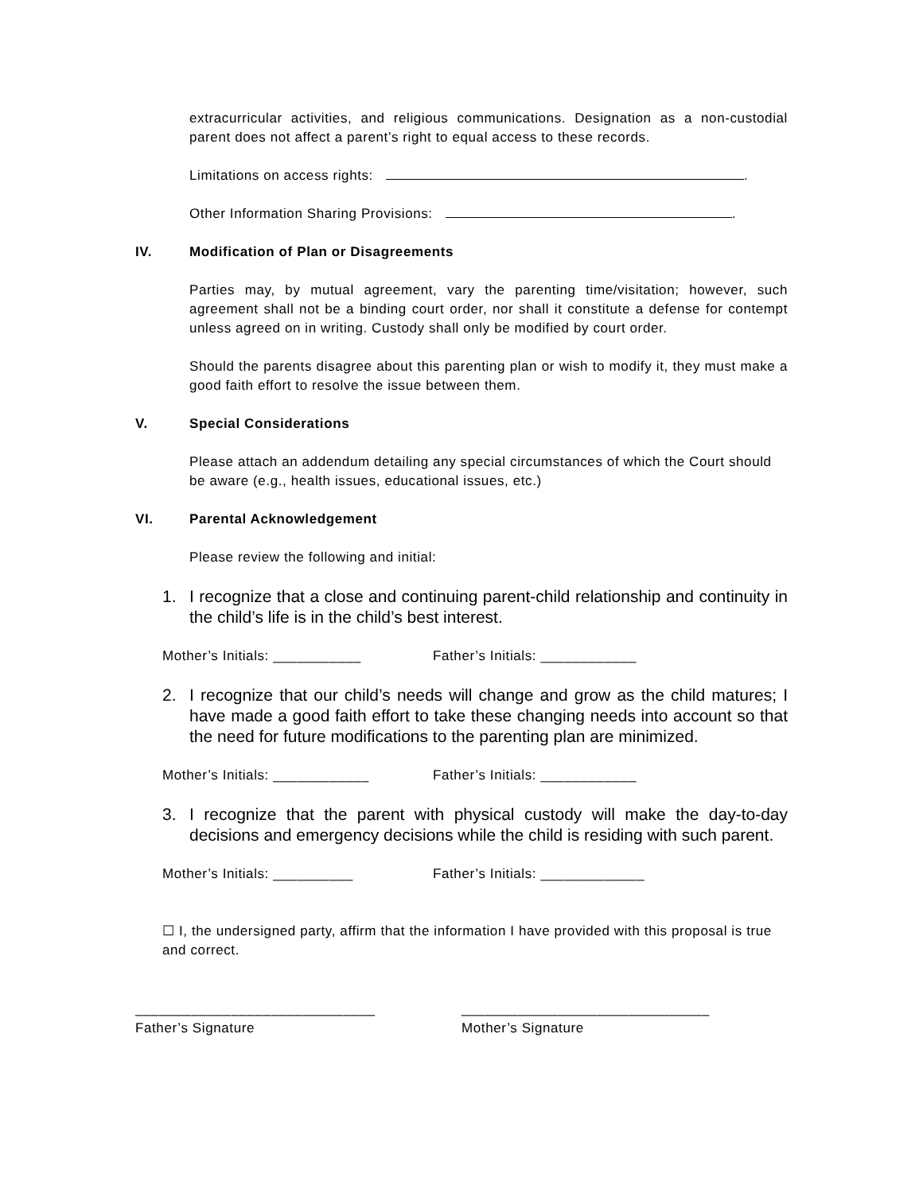extracurricular activities, and religious communications. Designation as a non-custodial parent does not affect a parent’s right to equal access to these records.
Limitations on access rights: .
Other Information Sharing Provisions: .
IV. Modification of Plan or Disagreements
Parties may, by mutual agreement, vary the parenting time/visitation; however, such agreement shall not be a binding court order, nor shall it constitute a defense for contempt unless agreed on in writing. Custody shall only be modified by court order.
Should the parents disagree about this parenting plan or wish to modify it, they must make a good faith effort to resolve the issue between them.
V. Special Considerations
Please attach an addendum detailing any special circumstances of which the Court should be aware (e.g., health issues, educational issues, etc.)
VI. Parental Acknowledgement
Please review the following and initial:
1. I recognize that a close and continuing parent-child relationship and continuity in the child’s life is in the child’s best interest.
Mother’s Initials: ___________ Father’s Initials: ____________
2. I recognize that our child’s needs will change and grow as the child matures; I have made a good faith effort to take these changing needs into account so that the need for future modifications to the parenting plan are minimized.
Mother’s Initials: ____________ Father’s Initials: ____________
3. I recognize that the parent with physical custody will make the day-to-day decisions and emergency decisions while the child is residing with such parent.
Mother’s Initials: __________ Father’s Initials: _____________
☐ I, the undersigned party, affirm that the information I have provided with this proposal is true and correct.
______________________________
Father’s Signature
_______________________________
Mother’s Signature